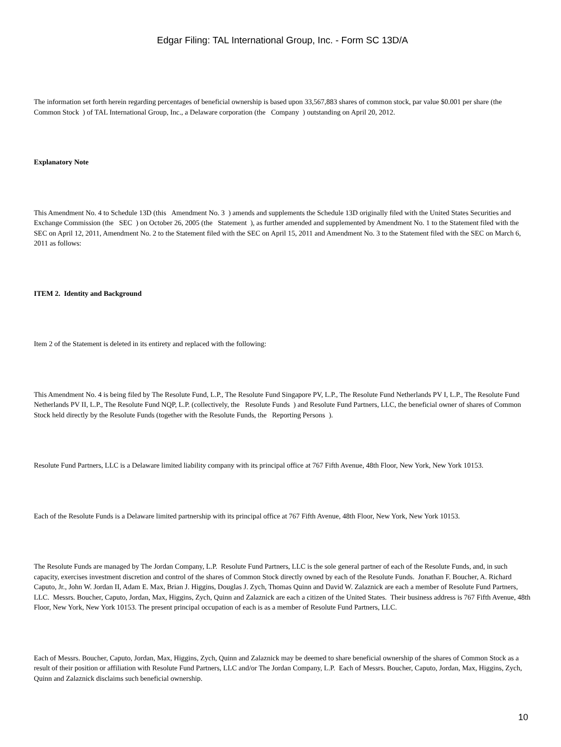Edgar Filing: TAL International Group, Inc. - Form SC 13D/A
The information set forth herein regarding percentages of beneficial ownership is based upon 33,567,883 shares of common stock, par value $0.001 per share (the Common Stock ) of TAL International Group, Inc., a Delaware corporation (the Company ) outstanding on April 20, 2012.
Explanatory Note
This Amendment No. 4 to Schedule 13D (this Amendment No. 3 ) amends and supplements the Schedule 13D originally filed with the United States Securities and Exchange Commission (the SEC ) on October 26, 2005 (the Statement ), as further amended and supplemented by Amendment No. 1 to the Statement filed with the SEC on April 12, 2011, Amendment No. 2 to the Statement filed with the SEC on April 15, 2011 and Amendment No. 3 to the Statement filed with the SEC on March 6, 2011 as follows:
ITEM 2. Identity and Background
Item 2 of the Statement is deleted in its entirety and replaced with the following:
This Amendment No. 4 is being filed by The Resolute Fund, L.P., The Resolute Fund Singapore PV, L.P., The Resolute Fund Netherlands PV I, L.P., The Resolute Fund Netherlands PV II, L.P., The Resolute Fund NQP, L.P. (collectively, the Resolute Funds ) and Resolute Fund Partners, LLC, the beneficial owner of shares of Common Stock held directly by the Resolute Funds (together with the Resolute Funds, the Reporting Persons ).
Resolute Fund Partners, LLC is a Delaware limited liability company with its principal office at 767 Fifth Avenue, 48th Floor, New York, New York 10153.
Each of the Resolute Funds is a Delaware limited partnership with its principal office at 767 Fifth Avenue, 48th Floor, New York, New York 10153.
The Resolute Funds are managed by The Jordan Company, L.P. Resolute Fund Partners, LLC is the sole general partner of each of the Resolute Funds, and, in such capacity, exercises investment discretion and control of the shares of Common Stock directly owned by each of the Resolute Funds. Jonathan F. Boucher, A. Richard Caputo, Jr., John W. Jordan II, Adam E. Max, Brian J. Higgins, Douglas J. Zych, Thomas Quinn and David W. Zalaznick are each a member of Resolute Fund Partners, LLC. Messrs. Boucher, Caputo, Jordan, Max, Higgins, Zych, Quinn and Zalaznick are each a citizen of the United States. Their business address is 767 Fifth Avenue, 48th Floor, New York, New York 10153. The present principal occupation of each is as a member of Resolute Fund Partners, LLC.
Each of Messrs. Boucher, Caputo, Jordan, Max, Higgins, Zych, Quinn and Zalaznick may be deemed to share beneficial ownership of the shares of Common Stock as a result of their position or affiliation with Resolute Fund Partners, LLC and/or The Jordan Company, L.P. Each of Messrs. Boucher, Caputo, Jordan, Max, Higgins, Zych, Quinn and Zalaznick disclaims such beneficial ownership.
10